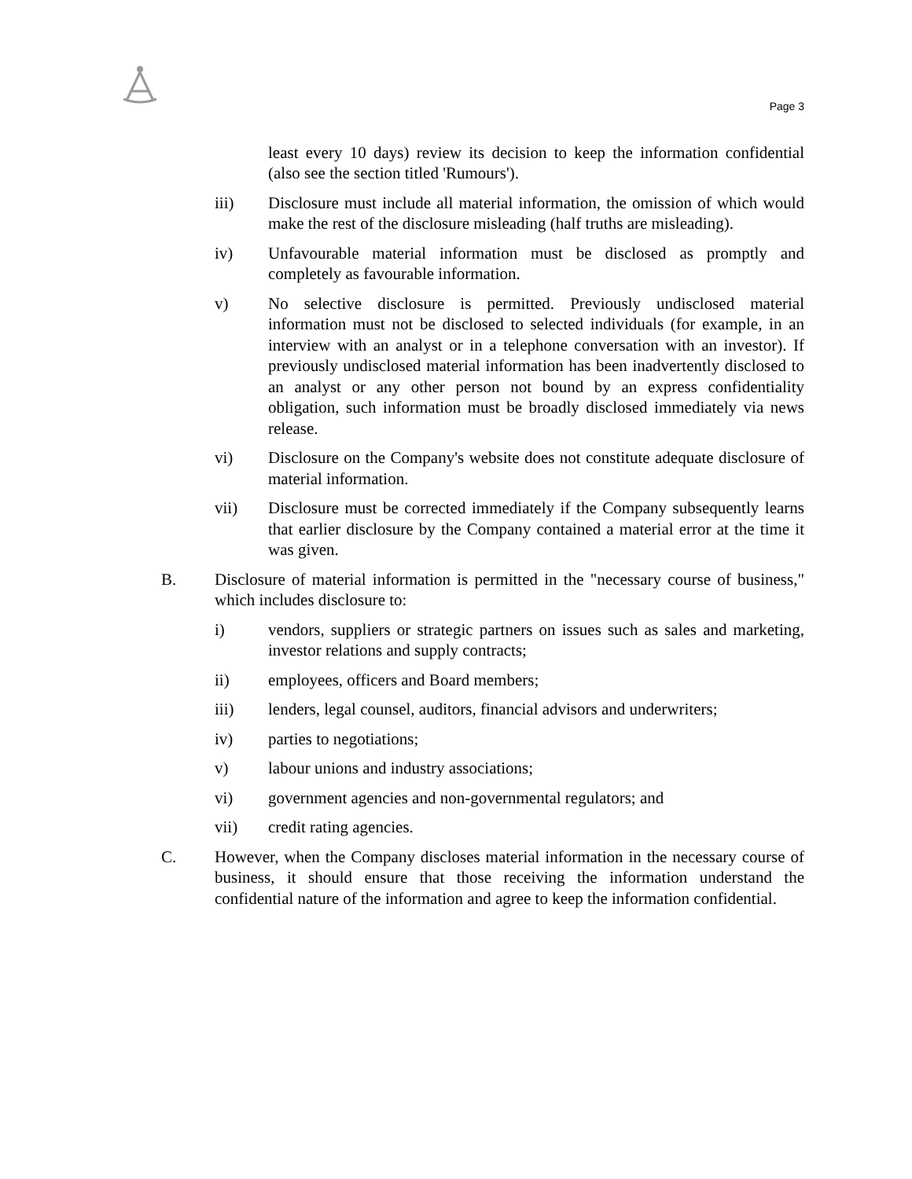Page 3
least every 10 days) review its decision to keep the information confidential (also see the section titled 'Rumours').
iii) Disclosure must include all material information, the omission of which would make the rest of the disclosure misleading (half truths are misleading).
iv) Unfavourable material information must be disclosed as promptly and completely as favourable information.
v) No selective disclosure is permitted. Previously undisclosed material information must not be disclosed to selected individuals (for example, in an interview with an analyst or in a telephone conversation with an investor). If previously undisclosed material information has been inadvertently disclosed to an analyst or any other person not bound by an express confidentiality obligation, such information must be broadly disclosed immediately via news release.
vi) Disclosure on the Company's website does not constitute adequate disclosure of material information.
vii) Disclosure must be corrected immediately if the Company subsequently learns that earlier disclosure by the Company contained a material error at the time it was given.
B. Disclosure of material information is permitted in the "necessary course of business," which includes disclosure to:
i) vendors, suppliers or strategic partners on issues such as sales and marketing, investor relations and supply contracts;
ii) employees, officers and Board members;
iii) lenders, legal counsel, auditors, financial advisors and underwriters;
iv) parties to negotiations;
v) labour unions and industry associations;
vi) government agencies and non-governmental regulators; and
vii) credit rating agencies.
C. However, when the Company discloses material information in the necessary course of business, it should ensure that those receiving the information understand the confidential nature of the information and agree to keep the information confidential.